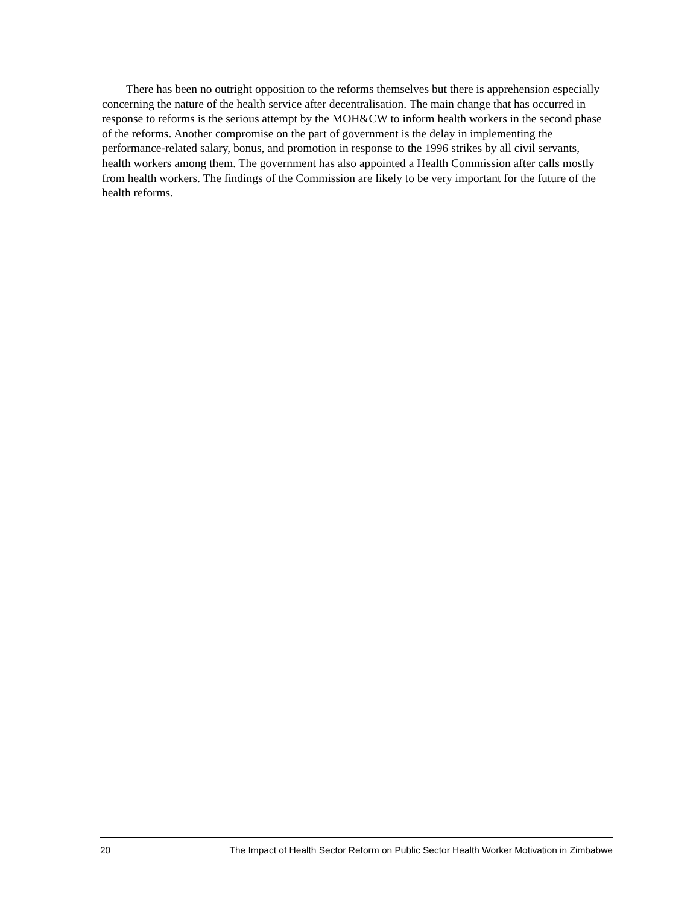There has been no outright opposition to the reforms themselves but there is apprehension especially concerning the nature of the health service after decentralisation. The main change that has occurred in response to reforms is the serious attempt by the MOH&CW to inform health workers in the second phase of the reforms. Another compromise on the part of government is the delay in implementing the performance-related salary, bonus, and promotion in response to the 1996 strikes by all civil servants, health workers among them. The government has also appointed a Health Commission after calls mostly from health workers. The findings of the Commission are likely to be very important for the future of the health reforms.
20 The Impact of Health Sector Reform on Public Sector Health Worker Motivation in Zimbabwe